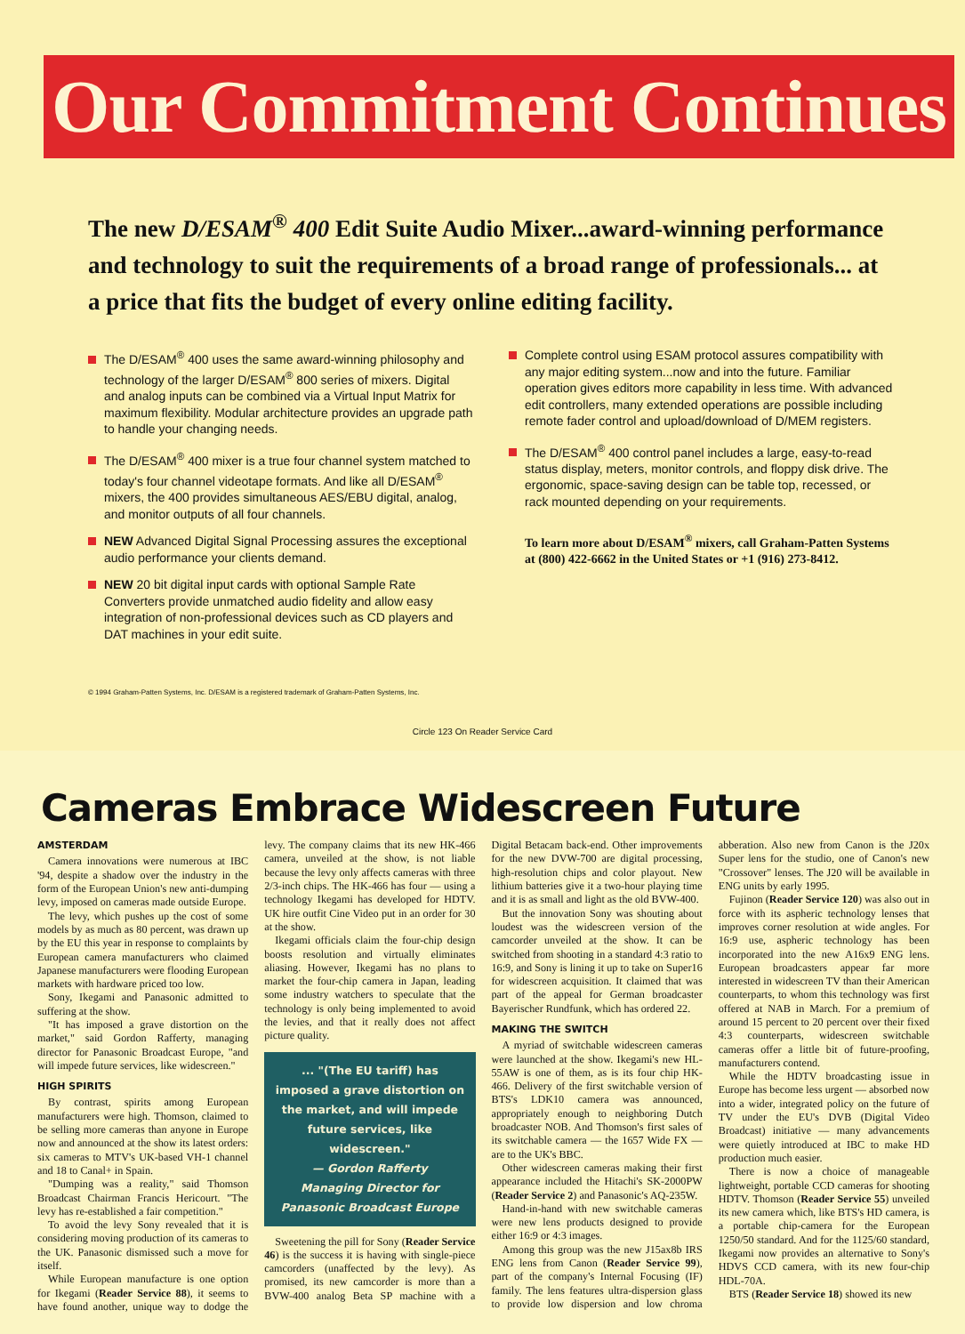Our Commitment Continues
The new D/ESAM<sup>®</sup> 400 Edit Suite Audio Mixer...award-winning performance and technology to suit the requirements of a broad range of professionals... at a price that fits the budget of every online editing facility.
The D/ESAM<sup>®</sup> 400 uses the same award-winning philosophy and technology of the larger D/ESAM<sup>®</sup> 800 series of mixers. Digital and analog inputs can be combined via a Virtual Input Matrix for maximum flexibility. Modular architecture provides an upgrade path to handle your changing needs.
The D/ESAM<sup>®</sup> 400 mixer is a true four channel system matched to today's four channel videotape formats. And like all D/ESAM<sup>®</sup> mixers, the 400 provides simultaneous AES/EBU digital, analog, and monitor outputs of all four channels.
NEW Advanced Digital Signal Processing assures the exceptional audio performance your clients demand.
NEW 20 bit digital input cards with optional Sample Rate Converters provide unmatched audio fidelity and allow easy integration of non-professional devices such as CD players and DAT machines in your edit suite.
Complete control using ESAM protocol assures compatibility with any major editing system...now and into the future. Familiar operation gives editors more capability in less time. With advanced edit controllers, many extended operations are possible including remote fader control and upload/download of D/MEM registers.
The D/ESAM<sup>®</sup> 400 control panel includes a large, easy-to-read status display, meters, monitor controls, and floppy disk drive. The ergonomic, space-saving design can be table top, recessed, or rack mounted depending on your requirements.
To learn more about D/ESAM<sup>®</sup> mixers, call Graham-Patten Systems at (800) 422-6662 in the United States or +1 (916) 273-8412.
© 1994 Graham-Patten Systems, Inc. D/ESAM is a registered trademark of Graham-Patten Systems, Inc.
Circle 123 On Reader Service Card
Cameras Embrace Widescreen Future
AMSTERDAM
Camera innovations were numerous at IBC '94, despite a shadow over the industry in the form of the European Union's new anti-dumping levy, imposed on cameras made outside Europe.
The levy, which pushes up the cost of some models by as much as 80 percent, was drawn up by the EU this year in response to complaints by European camera manufacturers who claimed Japanese manufacturers were flooding European markets with hardware priced too low.
Sony, Ikegami and Panasonic admitted to suffering at the show.
"It has imposed a grave distortion on the market," said Gordon Rafferty, managing director for Panasonic Broadcast Europe, "and will impede future services, like widescreen."
HIGH SPIRITS
By contrast, spirits among European manufacturers were high. Thomson, claimed to be selling more cameras than anyone in Europe now and announced at the show its latest orders: six cameras to MTV's UK-based VH-1 channel and 18 to Canal+ in Spain.
"Dumping was a reality," said Thomson Broadcast Chairman Francis Hericourt. "The levy has re-established a fair competition."
To avoid the levy Sony revealed that it is considering moving production of its cameras to the UK. Panasonic dismissed such a move for itself.
While European manufacture is one option for Ikegami (Reader Service 88), it seems to have found another, unique way to dodge the levy. The company claims that its new HK-466 camera, unveiled at the show, is not liable because the levy only affects cameras with three 2/3-inch chips. The HK-466 has four — using a technology Ikegami has developed for HDTV. UK hire outfit Cine Video put in an order for 30 at the show.
Ikegami officials claim the four-chip design boosts resolution and virtually eliminates aliasing. However, Ikegami has no plans to market the four-chip camera in Japan, leading some industry watchers to speculate that the technology is only being implemented to avoid the levies, and that it really does not affect picture quality.
... "(The EU tariff) has imposed a grave distortion on the market, and will impede future services, like widescreen."
— Gordon Rafferty
Managing Director for Panasonic Broadcast Europe
Sweetening the pill for Sony (Reader Service 46) is the success it is having with single-piece camcorders (unaffected by the levy). As promised, its new camcorder is more than a BVW-400 analog Beta SP machine with a Digital Betacam back-end. Other improvements for the new DVW-700 are digital processing, high-resolution chips and color playout. New lithium batteries give it a two-hour playing time and it is as small and light as the old BVW-400.
But the innovation Sony was shouting about loudest was the widescreen version of the camcorder unveiled at the show. It can be switched from shooting in a standard 4:3 ratio to 16:9, and Sony is lining it up to take on Super16 for widescreen acquisition. It claimed that was part of the appeal for German broadcaster Bayerischer Rundfunk, which has ordered 22.
MAKING THE SWITCH
A myriad of switchable widescreen cameras were launched at the show. Ikegami's new HL-55AW is one of them, as is its four chip HK-466. Delivery of the first switchable version of BTS's LDK10 camera was announced, appropriately enough to neighboring Dutch broadcaster NOB. And Thomson's first sales of its switchable camera — the 1657 Wide FX — are to the UK's BBC.
Other widescreen cameras making their first appearance included the Hitachi's SK-2000PW (Reader Service 2) and Panasonic's AQ-235W.
Hand-in-hand with new switchable cameras were new lens products designed to provide either 16:9 or 4:3 images.
Among this group was the new J15ax8b IRS ENG lens from Canon (Reader Service 99), part of the company's Internal Focusing (IF) family. The lens features ultra-dispersion glass to provide low dispersion and low chroma abberation. Also new from Canon is the J20x Super lens for the studio, one of Canon's new "Crossover" lenses. The J20 will be available in ENG units by early 1995.
Fujinon (Reader Service 120) was also out in force with its aspheric technology lenses that improves corner resolution at wide angles. For 16:9 use, aspheric technology has been incorporated into the new A16x9 ENG lens. European broadcasters appear far more interested in widescreen TV than their American counterparts, to whom this technology was first offered at NAB in March. For a premium of around 15 percent to 20 percent over their fixed 4:3 counterparts, widescreen switchable cameras offer a little bit of future-proofing, manufacturers contend.
While the HDTV broadcasting issue in Europe has become less urgent — absorbed now into a wider, integrated policy on the future of TV under the EU's DVB (Digital Video Broadcast) initiative — many advancements were quietly introduced at IBC to make HD production much easier.
There is now a choice of manageable lightweight, portable CCD cameras for shooting HDTV. Thomson (Reader Service 55) unveiled its new camera which, like BTS's HD camera, is a portable chip-camera for the European 1250/50 standard. And for the 1125/60 standard, Ikegami now provides an alternative to Sony's HDVS CCD camera, with its new four-chip HDL-70A.
BTS (Reader Service 18) showed its new